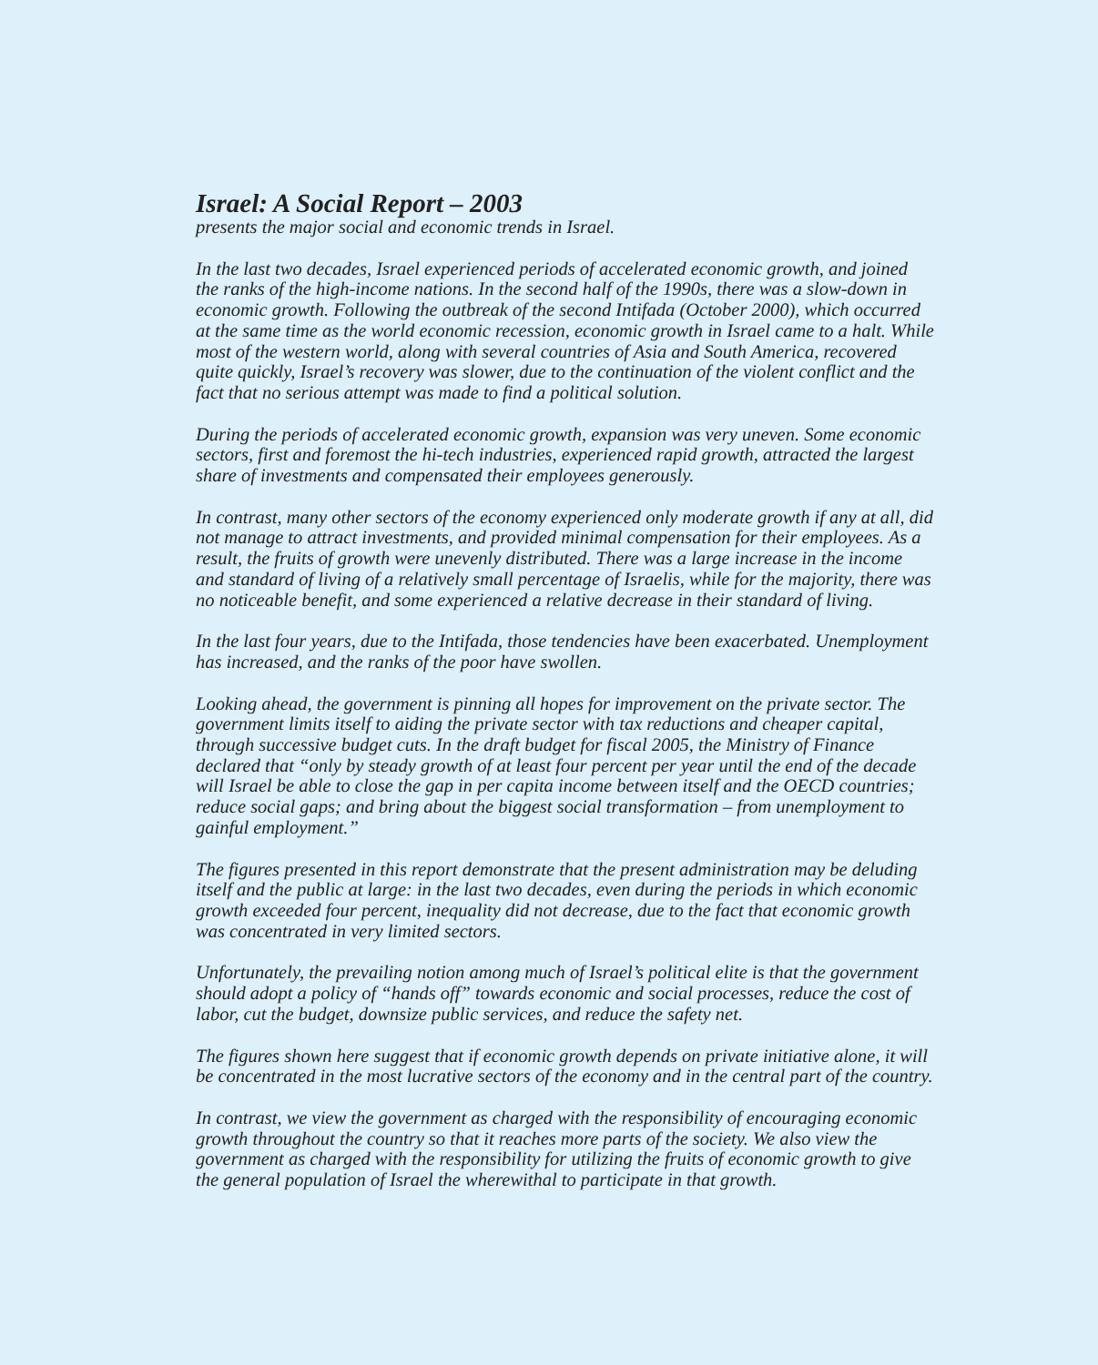Israel: A Social Report – 2003
presents the major social and economic trends in Israel.
In the last two decades, Israel experienced periods of accelerated economic growth, and joined the ranks of the high-income nations. In the second half of the 1990s, there was a slow-down in economic growth. Following the outbreak of the second Intifada (October 2000), which occurred at the same time as the world economic recession, economic growth in Israel came to a halt. While most of the western world, along with several countries of Asia and South America, recovered quite quickly, Israel’s recovery was slower, due to the continuation of the violent conflict and the fact that no serious attempt was made to find a political solution.
During the periods of accelerated economic growth, expansion was very uneven. Some economic sectors, first and foremost the hi-tech industries, experienced rapid growth, attracted the largest share of investments and compensated their employees generously.
In contrast, many other sectors of the economy experienced only moderate growth if any at all, did not manage to attract investments, and provided minimal compensation for their employees. As a result, the fruits of growth were unevenly distributed. There was a large increase in the income and standard of living of a relatively small percentage of Israelis, while for the majority, there was no noticeable benefit, and some experienced a relative decrease in their standard of living.
In the last four years, due to the Intifada, those tendencies have been exacerbated. Unemployment has increased, and the ranks of the poor have swollen.
Looking ahead, the government is pinning all hopes for improvement on the private sector. The government limits itself to aiding the private sector with tax reductions and cheaper capital, through successive budget cuts. In the draft budget for fiscal 2005, the Ministry of Finance declared that “only by steady growth of at least four percent per year until the end of the decade will Israel be able to close the gap in per capita income between itself and the OECD countries; reduce social gaps; and bring about the biggest social transformation – from unemployment to gainful employment.”
The figures presented in this report demonstrate that the present administration may be deluding itself and the public at large: in the last two decades, even during the periods in which economic growth exceeded four percent, inequality did not decrease, due to the fact that economic growth was concentrated in very limited sectors.
Unfortunately, the prevailing notion among much of Israel’s political elite is that the government should adopt a policy of “hands off” towards economic and social processes, reduce the cost of labor, cut the budget, downsize public services, and reduce the safety net.
The figures shown here suggest that if economic growth depends on private initiative alone, it will be concentrated in the most lucrative sectors of the economy and in the central part of the country.
In contrast, we view the government as charged with the responsibility of encouraging economic growth throughout the country so that it reaches more parts of the society. We also view the government as charged with the responsibility for utilizing the fruits of economic growth to give the general population of Israel the wherewithal to participate in that growth.